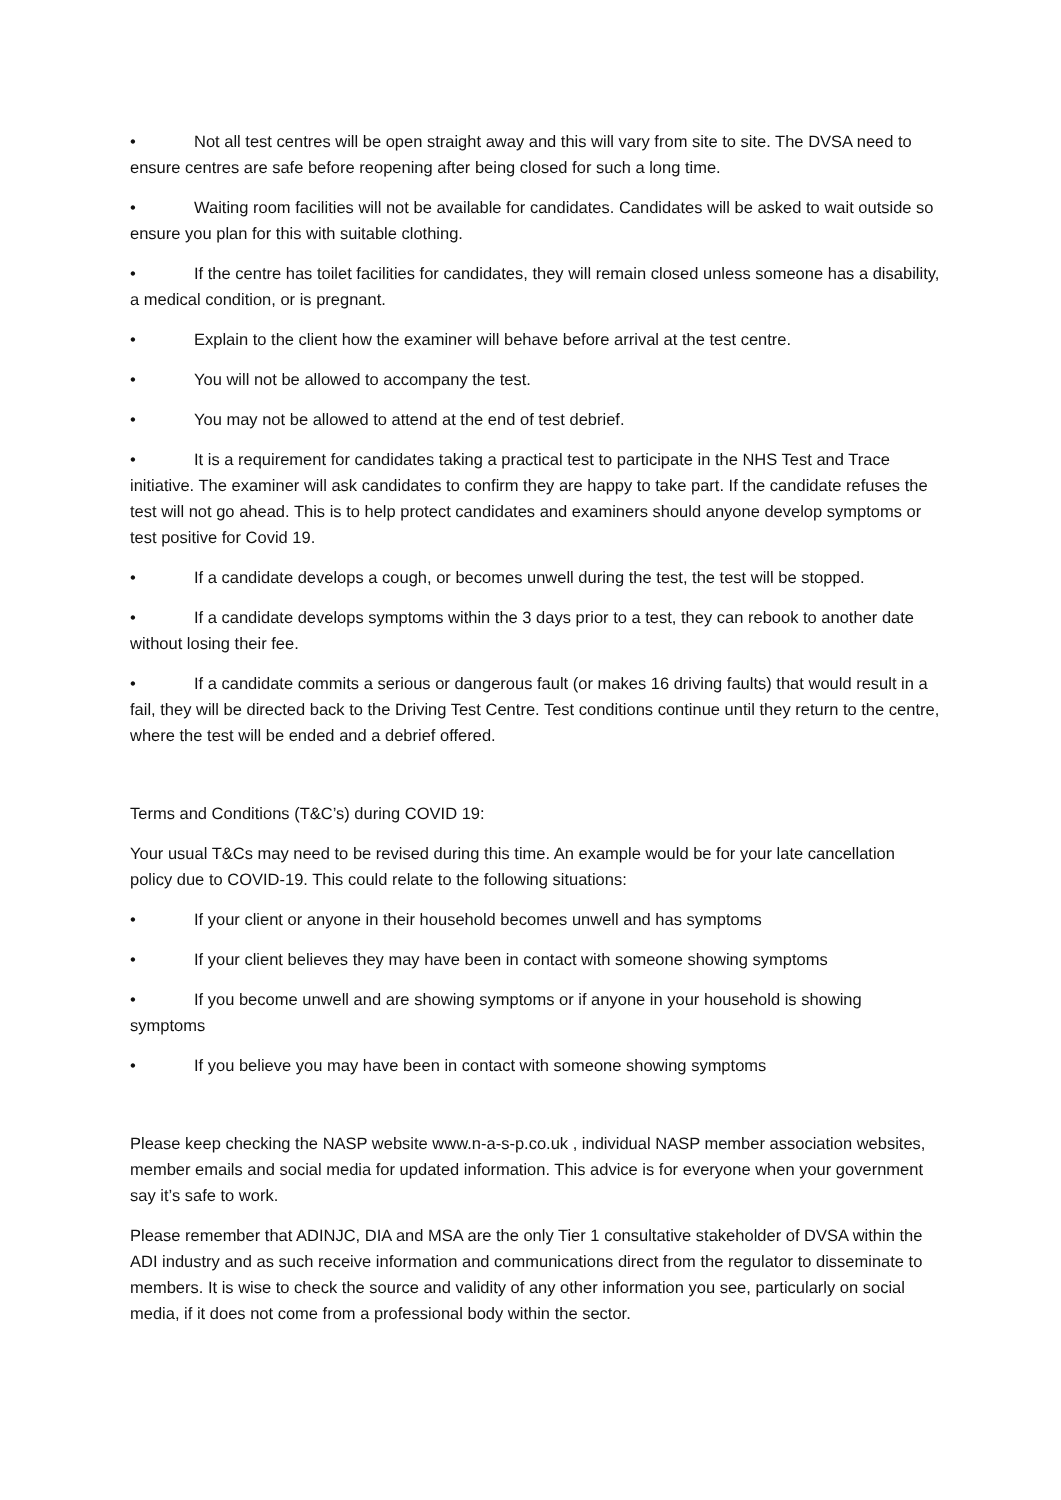• Not all test centres will be open straight away and this will vary from site to site. The DVSA need to ensure centres are safe before reopening after being closed for such a long time.
• Waiting room facilities will not be available for candidates. Candidates will be asked to wait outside so ensure you plan for this with suitable clothing.
• If the centre has toilet facilities for candidates, they will remain closed unless someone has a disability, a medical condition, or is pregnant.
• Explain to the client how the examiner will behave before arrival at the test centre.
• You will not be allowed to accompany the test.
• You may not be allowed to attend at the end of test debrief.
• It is a requirement for candidates taking a practical test to participate in the NHS Test and Trace initiative. The examiner will ask candidates to confirm they are happy to take part. If the candidate refuses the test will not go ahead. This is to help protect candidates and examiners should anyone develop symptoms or test positive for Covid 19.
• If a candidate develops a cough, or becomes unwell during the test, the test will be stopped.
• If a candidate develops symptoms within the 3 days prior to a test, they can rebook to another date without losing their fee.
• If a candidate commits a serious or dangerous fault (or makes 16 driving faults) that would result in a fail, they will be directed back to the Driving Test Centre. Test conditions continue until they return to the centre, where the test will be ended and a debrief offered.
Terms and Conditions (T&C’s) during COVID 19:
Your usual T&Cs may need to be revised during this time. An example would be for your late cancellation policy due to COVID-19. This could relate to the following situations:
• If your client or anyone in their household becomes unwell and has symptoms
• If your client believes they may have been in contact with someone showing symptoms
• If you become unwell and are showing symptoms or if anyone in your household is showing symptoms
• If you believe you may have been in contact with someone showing symptoms
Please keep checking the NASP website www.n-a-s-p.co.uk , individual NASP member association websites, member emails and social media for updated information. This advice is for everyone when your government say it’s safe to work.
Please remember that ADINJC, DIA and MSA are the only Tier 1 consultative stakeholder of DVSA within the ADI industry and as such receive information and communications direct from the regulator to disseminate to members. It is wise to check the source and validity of any other information you see, particularly on social media, if it does not come from a professional body within the sector.